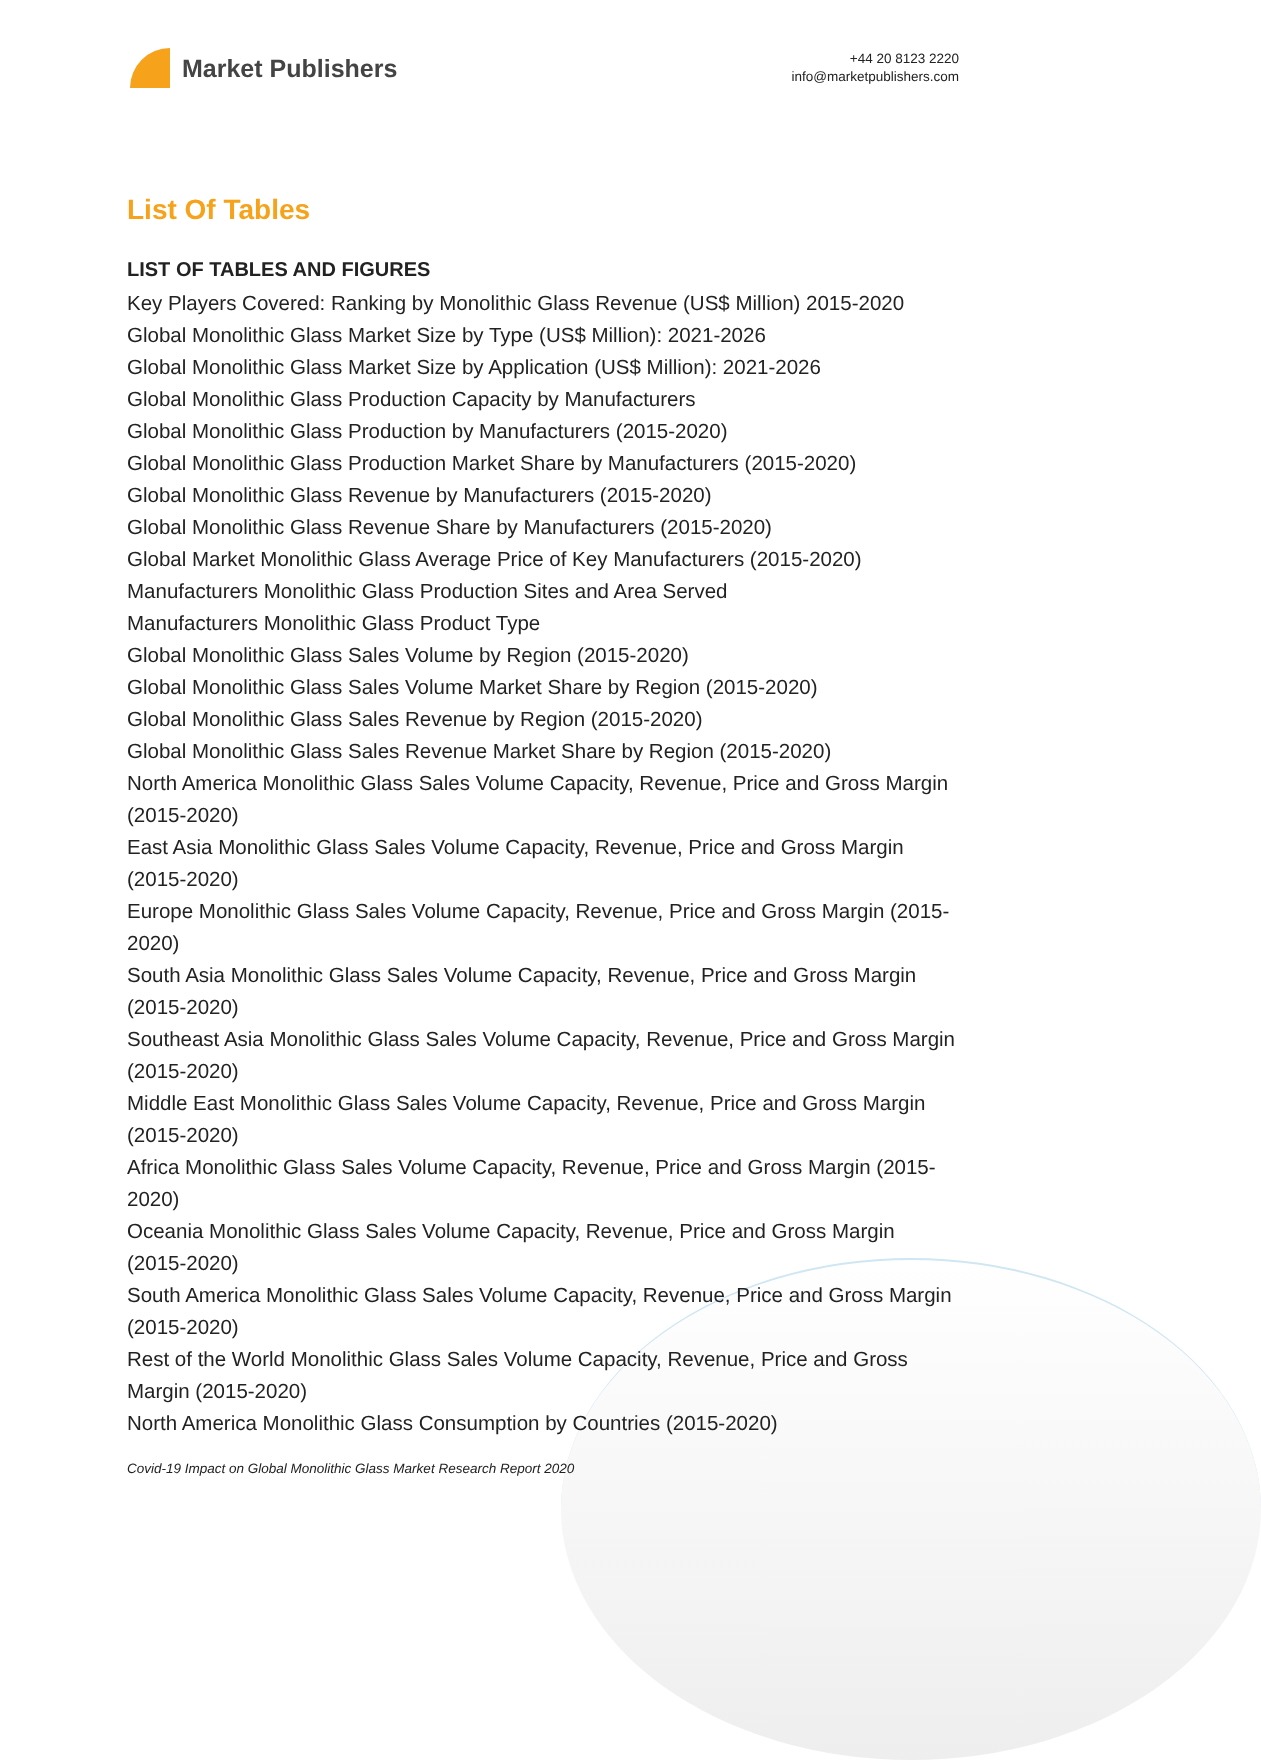Market Publishers
+44 20 8123 2220
info@marketpublishers.com
List Of Tables
LIST OF TABLES AND FIGURES
Key Players Covered: Ranking by Monolithic Glass Revenue (US$ Million) 2015-2020
Global Monolithic Glass Market Size by Type (US$ Million): 2021-2026
Global Monolithic Glass Market Size by Application (US$ Million): 2021-2026
Global Monolithic Glass Production Capacity by Manufacturers
Global Monolithic Glass Production by Manufacturers (2015-2020)
Global Monolithic Glass Production Market Share by Manufacturers (2015-2020)
Global Monolithic Glass Revenue by Manufacturers (2015-2020)
Global Monolithic Glass Revenue Share by Manufacturers (2015-2020)
Global Market Monolithic Glass Average Price of Key Manufacturers (2015-2020)
Manufacturers Monolithic Glass Production Sites and Area Served
Manufacturers Monolithic Glass Product Type
Global Monolithic Glass Sales Volume by Region (2015-2020)
Global Monolithic Glass Sales Volume Market Share by Region (2015-2020)
Global Monolithic Glass Sales Revenue by Region (2015-2020)
Global Monolithic Glass Sales Revenue Market Share by Region (2015-2020)
North America Monolithic Glass Sales Volume Capacity, Revenue, Price and Gross Margin (2015-2020)
East Asia Monolithic Glass Sales Volume Capacity, Revenue, Price and Gross Margin (2015-2020)
Europe Monolithic Glass Sales Volume Capacity, Revenue, Price and Gross Margin (2015-2020)
South Asia Monolithic Glass Sales Volume Capacity, Revenue, Price and Gross Margin (2015-2020)
Southeast Asia Monolithic Glass Sales Volume Capacity, Revenue, Price and Gross Margin (2015-2020)
Middle East Monolithic Glass Sales Volume Capacity, Revenue, Price and Gross Margin (2015-2020)
Africa Monolithic Glass Sales Volume Capacity, Revenue, Price and Gross Margin (2015-2020)
Oceania Monolithic Glass Sales Volume Capacity, Revenue, Price and Gross Margin (2015-2020)
South America Monolithic Glass Sales Volume Capacity, Revenue, Price and Gross Margin (2015-2020)
Rest of the World Monolithic Glass Sales Volume Capacity, Revenue, Price and Gross Margin (2015-2020)
North America Monolithic Glass Consumption by Countries (2015-2020)
Covid-19 Impact on Global Monolithic Glass Market Research Report 2020